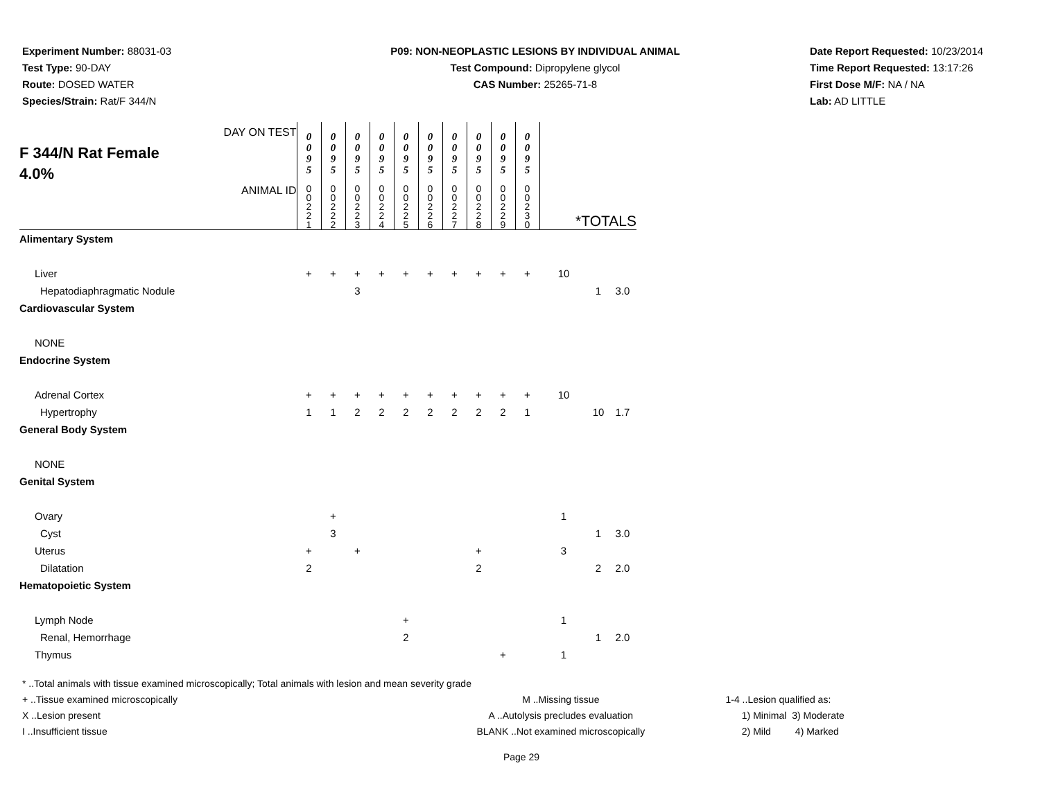Experiment Number: 88031-03
Test Type: 90-DAY
Route: DOSED WATER
Species/Strain: Rat/F 344/N
P09: NON-NEOPLASTIC LESIONS BY INDIVIDUAL ANIMAL
Test Compound: Dipropylene glycol
CAS Number: 25265-71-8
Date Report Requested: 10/23/2014
Time Report Requested: 13:17:26
First Dose M/F: NA / NA
Lab: AD LITTLE
| DAY ON TEST F 344/N Rat Female 4.0% | 0 0 9 5 | 0 0 9 5 | 0 0 9 5 | 0 0 9 5 | 0 0 9 5 | 0 0 9 5 | 0 0 9 5 | 0 0 9 5 | 0 0 9 5 | 0 0 9 5 | | | |
| ANIMAL ID | 0 0 2 2 1 | 0 0 2 2 2 | 0 0 2 2 3 | 0 0 2 2 4 | 0 0 2 2 5 | 0 0 2 2 6 | 0 0 2 2 7 | 0 0 2 2 8 | 0 0 2 2 9 | 0 0 2 3 0 | *TOTALS | | |
| Alimentary System | | | | | | | | | | | | | |
| Liver | + | + | + | + | + | + | + | + | + | + | 10 | | |
| Hepatodiaphragmatic Nodule | | | 3 | | | | | | | | | 1 | 3.0 |
| Cardiovascular System | | | | | | | | | | | | | |
| NONE | | | | | | | | | | | | | |
| Endocrine System | | | | | | | | | | | | | |
| Adrenal Cortex | + | + | + | + | + | + | + | + | + | + | 10 | | |
| Hypertrophy | 1 | 1 | 2 | 2 | 2 | 2 | 2 | 2 | 2 | 1 | | 10 | 1.7 |
| General Body System | | | | | | | | | | | | | |
| NONE | | | | | | | | | | | | | |
| Genital System | | | | | | | | | | | | | |
| Ovary | | + | | | | | | | | | 1 | | |
| Cyst | | 3 | | | | | | | | | | 1 | 3.0 |
| Uterus | + | | + | | | | | + | | | 3 | | |
| Dilatation | 2 | | | | | | | 2 | | | | 2 | 2.0 |
| Hematopoietic System | | | | | | | | | | | | | |
| Lymph Node | | | | | + | | | | | | 1 | | |
| Renal, Hemorrhage | | | | | 2 | | | | | | | 1 | 2.0 |
| Thymus | | | | | | | | | + | | 1 | | |
* ..Total animals with tissue examined microscopically; Total animals with lesion and mean severity grade
+ ..Tissue examined microscopically M ..Missing tissue 1-4 ..Lesion qualified as:
X ..Lesion present A ..Autolysis precludes evaluation 1) Minimal 3) Moderate
I ..Insufficient tissue BLANK ..Not examined microscopically 2) Mild 4) Marked
Page 29